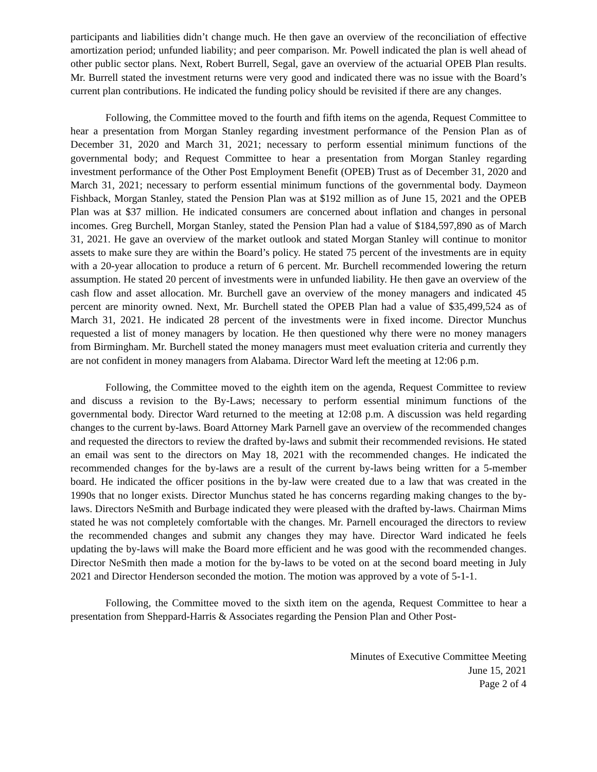participants and liabilities didn’t change much. He then gave an overview of the reconciliation of effective amortization period; unfunded liability; and peer comparison. Mr. Powell indicated the plan is well ahead of other public sector plans. Next, Robert Burrell, Segal, gave an overview of the actuarial OPEB Plan results. Mr. Burrell stated the investment returns were very good and indicated there was no issue with the Board’s current plan contributions. He indicated the funding policy should be revisited if there are any changes.
Following, the Committee moved to the fourth and fifth items on the agenda, Request Committee to hear a presentation from Morgan Stanley regarding investment performance of the Pension Plan as of December 31, 2020 and March 31, 2021; necessary to perform essential minimum functions of the governmental body; and Request Committee to hear a presentation from Morgan Stanley regarding investment performance of the Other Post Employment Benefit (OPEB) Trust as of December 31, 2020 and March 31, 2021; necessary to perform essential minimum functions of the governmental body. Daymeon Fishback, Morgan Stanley, stated the Pension Plan was at $192 million as of June 15, 2021 and the OPEB Plan was at $37 million. He indicated consumers are concerned about inflation and changes in personal incomes. Greg Burchell, Morgan Stanley, stated the Pension Plan had a value of $184,597,890 as of March 31, 2021. He gave an overview of the market outlook and stated Morgan Stanley will continue to monitor assets to make sure they are within the Board’s policy. He stated 75 percent of the investments are in equity with a 20-year allocation to produce a return of 6 percent. Mr. Burchell recommended lowering the return assumption. He stated 20 percent of investments were in unfunded liability. He then gave an overview of the cash flow and asset allocation. Mr. Burchell gave an overview of the money managers and indicated 45 percent are minority owned. Next, Mr. Burchell stated the OPEB Plan had a value of $35,499,524 as of March 31, 2021. He indicated 28 percent of the investments were in fixed income. Director Munchus requested a list of money managers by location. He then questioned why there were no money managers from Birmingham. Mr. Burchell stated the money managers must meet evaluation criteria and currently they are not confident in money managers from Alabama. Director Ward left the meeting at 12:06 p.m.
Following, the Committee moved to the eighth item on the agenda, Request Committee to review and discuss a revision to the By-Laws; necessary to perform essential minimum functions of the governmental body. Director Ward returned to the meeting at 12:08 p.m. A discussion was held regarding changes to the current by-laws. Board Attorney Mark Parnell gave an overview of the recommended changes and requested the directors to review the drafted by-laws and submit their recommended revisions. He stated an email was sent to the directors on May 18, 2021 with the recommended changes. He indicated the recommended changes for the by-laws are a result of the current by-laws being written for a 5-member board. He indicated the officer positions in the by-law were created due to a law that was created in the 1990s that no longer exists. Director Munchus stated he has concerns regarding making changes to the by-laws. Directors NeSmith and Burbage indicated they were pleased with the drafted by-laws. Chairman Mims stated he was not completely comfortable with the changes. Mr. Parnell encouraged the directors to review the recommended changes and submit any changes they may have. Director Ward indicated he feels updating the by-laws will make the Board more efficient and he was good with the recommended changes. Director NeSmith then made a motion for the by-laws to be voted on at the second board meeting in July 2021 and Director Henderson seconded the motion. The motion was approved by a vote of 5-1-1.
Following, the Committee moved to the sixth item on the agenda, Request Committee to hear a presentation from Sheppard-Harris & Associates regarding the Pension Plan and Other Post-
Minutes of Executive Committee Meeting
June 15, 2021
Page 2 of 4